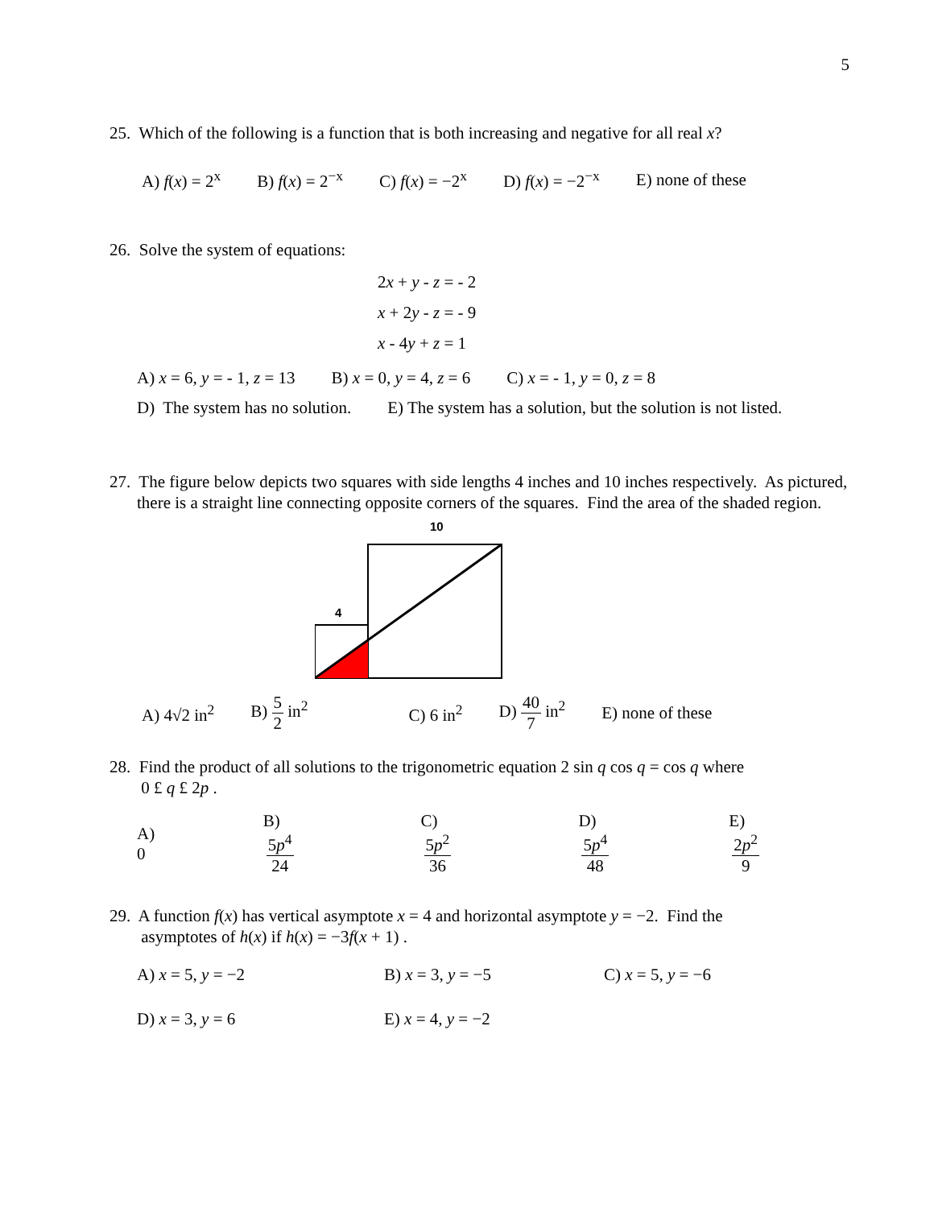5
25. Which of the following is a function that is both increasing and negative for all real x?
A) f(x) = 2<sup>x</sup> B) f(x) = 2<sup>−x</sup> C) f(x) = −2<sup>x</sup> D) f(x) = −2<sup>−x</sup> E) none of these
26. Solve the system of equations:
2x + y - z = - 2
x + 2y - z = - 9
x - 4y + z = 1
A) x = 6, y = - 1, z = 13 B) x = 0, y = 4, z = 6 C) x = - 1, y = 0, z = 8
D) The system has no solution. E) The system has a solution, but the solution is not listed.
27. The figure below depicts two squares with side lengths 4 inches and 10 inches respectively. As pictured, there is a straight line connecting opposite corners of the squares. Find the area of the shaded region.
10
4
A) 4√2 in<sup>2</sup> B) 5 2 in<sup>2</sup> C) 6 in<sup>2</sup> D) 40 7 in<sup>2</sup> E) none of these
28. Find the product of all solutions to the trigonometric equation 2 sin q cos q = cos q where
0 £ q £ 2p .
A) 0 B) 5p<sup>4</sup> 24 C) 5p<sup>2</sup> 36 D) 5p<sup>4</sup> 48 E) 2p<sup>2</sup> 9
29. A function f(x) has vertical asymptote x = 4 and horizontal asymptote y = −2. Find the
asymptotes of h(x) if h(x) = −3f(x + 1) .
A) x = 5, y = −2 B) x = 3, y = −5 C) x = 5, y = −6
D) x = 3, y = 6 E) x = 4, y = −2